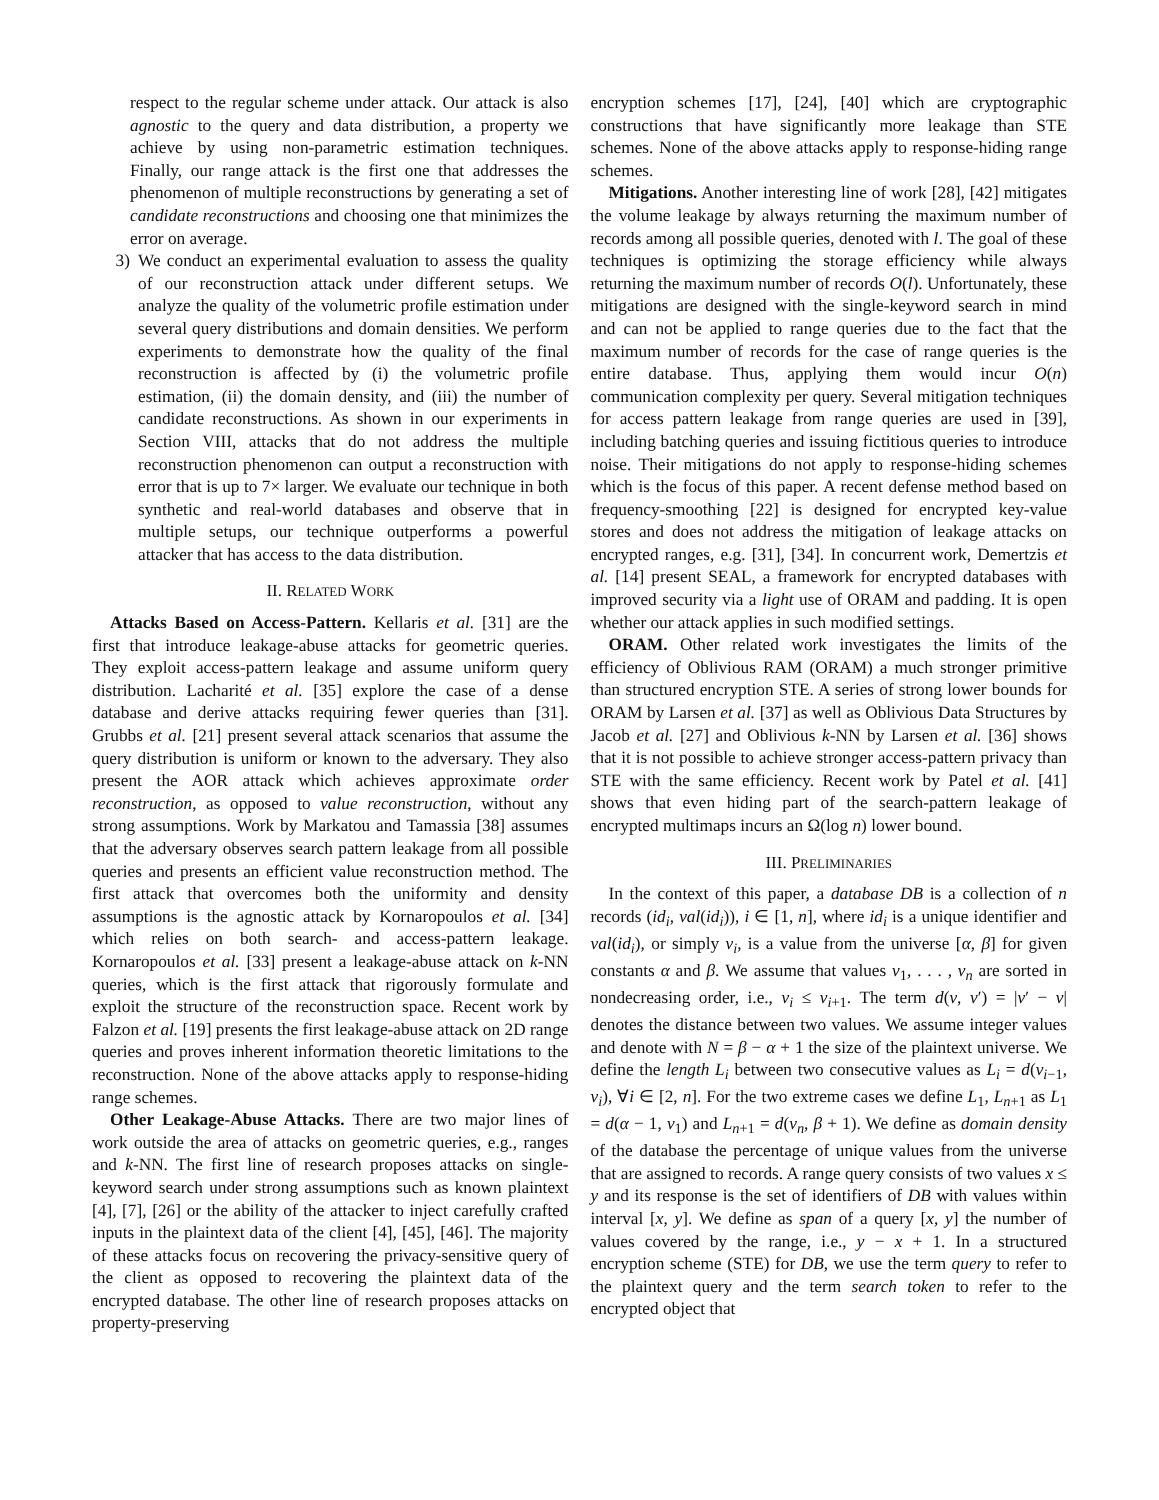respect to the regular scheme under attack. Our attack is also agnostic to the query and data distribution, a property we achieve by using non-parametric estimation techniques. Finally, our range attack is the first one that addresses the phenomenon of multiple reconstructions by generating a set of candidate reconstructions and choosing one that minimizes the error on average.
3) We conduct an experimental evaluation to assess the quality of our reconstruction attack under different setups. We analyze the quality of the volumetric profile estimation under several query distributions and domain densities. We perform experiments to demonstrate how the quality of the final reconstruction is affected by (i) the volumetric profile estimation, (ii) the domain density, and (iii) the number of candidate reconstructions. As shown in our experiments in Section VIII, attacks that do not address the multiple reconstruction phenomenon can output a reconstruction with error that is up to 7× larger. We evaluate our technique in both synthetic and real-world databases and observe that in multiple setups, our technique outperforms a powerful attacker that has access to the data distribution.
II. RELATED WORK
Attacks Based on Access-Pattern. Kellaris et al. [31] are the first that introduce leakage-abuse attacks for geometric queries. They exploit access-pattern leakage and assume uniform query distribution. Lacharité et al. [35] explore the case of a dense database and derive attacks requiring fewer queries than [31]. Grubbs et al. [21] present several attack scenarios that assume the query distribution is uniform or known to the adversary. They also present the AOR attack which achieves approximate order reconstruction, as opposed to value reconstruction, without any strong assumptions. Work by Markatou and Tamassia [38] assumes that the adversary observes search pattern leakage from all possible queries and presents an efficient value reconstruction method. The first attack that overcomes both the uniformity and density assumptions is the agnostic attack by Kornaropoulos et al. [34] which relies on both search- and access-pattern leakage. Kornaropoulos et al. [33] present a leakage-abuse attack on k-NN queries, which is the first attack that rigorously formulate and exploit the structure of the reconstruction space. Recent work by Falzon et al. [19] presents the first leakage-abuse attack on 2D range queries and proves inherent information theoretic limitations to the reconstruction. None of the above attacks apply to response-hiding range schemes.
Other Leakage-Abuse Attacks. There are two major lines of work outside the area of attacks on geometric queries, e.g., ranges and k-NN. The first line of research proposes attacks on single-keyword search under strong assumptions such as known plaintext [4], [7], [26] or the ability of the attacker to inject carefully crafted inputs in the plaintext data of the client [4], [45], [46]. The majority of these attacks focus on recovering the privacy-sensitive query of the client as opposed to recovering the plaintext data of the encrypted database. The other line of research proposes attacks on property-preserving
encryption schemes [17], [24], [40] which are cryptographic constructions that have significantly more leakage than STE schemes. None of the above attacks apply to response-hiding range schemes.
Mitigations. Another interesting line of work [28], [42] mitigates the volume leakage by always returning the maximum number of records among all possible queries, denoted with l. The goal of these techniques is optimizing the storage efficiency while always returning the maximum number of records O(l). Unfortunately, these mitigations are designed with the single-keyword search in mind and can not be applied to range queries due to the fact that the maximum number of records for the case of range queries is the entire database. Thus, applying them would incur O(n) communication complexity per query. Several mitigation techniques for access pattern leakage from range queries are used in [39], including batching queries and issuing fictitious queries to introduce noise. Their mitigations do not apply to response-hiding schemes which is the focus of this paper. A recent defense method based on frequency-smoothing [22] is designed for encrypted key-value stores and does not address the mitigation of leakage attacks on encrypted ranges, e.g. [31], [34]. In concurrent work, Demertzis et al. [14] present SEAL, a framework for encrypted databases with improved security via a light use of ORAM and padding. It is open whether our attack applies in such modified settings.
ORAM. Other related work investigates the limits of the efficiency of Oblivious RAM (ORAM) a much stronger primitive than structured encryption STE. A series of strong lower bounds for ORAM by Larsen et al. [37] as well as Oblivious Data Structures by Jacob et al. [27] and Oblivious k-NN by Larsen et al. [36] shows that it is not possible to achieve stronger access-pattern privacy than STE with the same efficiency. Recent work by Patel et al. [41] shows that even hiding part of the search-pattern leakage of encrypted multimaps incurs an Ω(log n) lower bound.
III. PRELIMINARIES
In the context of this paper, a database DB is a collection of n records (id<sub>i</sub>, val(id<sub>i</sub>)), i ∈ [1, n], where id<sub>i</sub> is a unique identifier and val(id<sub>i</sub>), or simply v<sub>i</sub>, is a value from the universe [α, β] for given constants α and β. We assume that values v<sub>1</sub>, . . . , v<sub>n</sub> are sorted in nondecreasing order, i.e., v<sub>i</sub> ≤ v<sub>i+1</sub>. The term d(v, v′) = |v′ − v| denotes the distance between two values. We assume integer values and denote with N = β − α + 1 the size of the plaintext universe. We define the length L<sub>i</sub> between two consecutive values as L<sub>i</sub> = d(v<sub>i−1</sub>, v<sub>i</sub>), ∀i ∈ [2, n]. For the two extreme cases we define L<sub>1</sub>, L<sub>n+1</sub> as L<sub>1</sub> = d(α − 1, v<sub>1</sub>) and L<sub>n+1</sub> = d(v<sub>n</sub>, β + 1). We define as domain density of the database the percentage of unique values from the universe that are assigned to records. A range query consists of two values x ≤ y and its response is the set of identifiers of DB with values within interval [x, y]. We define as span of a query [x, y] the number of values covered by the range, i.e., y − x + 1. In a structured encryption scheme (STE) for DB, we use the term query to refer to the plaintext query and the term search token to refer to the encrypted object that